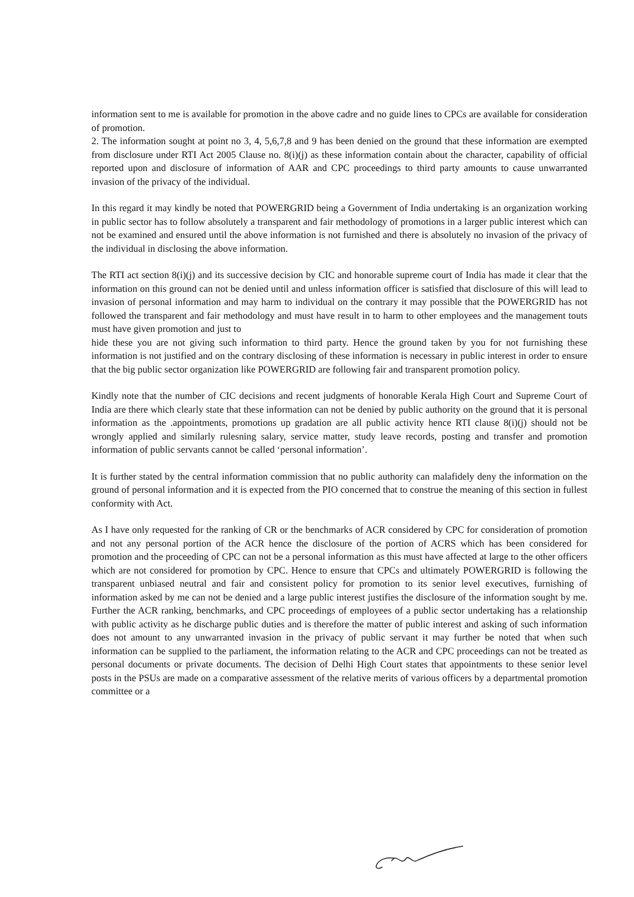information sent to me is available for promotion in the above cadre and no guide lines to CPCs are available for consideration of promotion.
2. The information sought at point no 3, 4, 5,6,7,8 and 9 has been denied on the ground that these information are exempted from disclosure under RTI Act 2005 Clause no. 8(i)(j) as these information contain about the character, capability of official reported upon and disclosure of information of AAR and CPC proceedings to third party amounts to cause unwarranted invasion of the privacy of the individual.
In this regard it may kindly be noted that POWERGRID being a Government of India undertaking is an organization working in public sector has to follow absolutely a transparent and fair methodology of promotions in a larger public interest which can not be examined and ensured until the above information is not furnished and there is absolutely no invasion of the privacy of the individual in disclosing the above information.
The RTI act section 8(i)(j) and its successive decision by CIC and honorable supreme court of India has made it clear that the information on this ground can not be denied until and unless information officer is satisfied that disclosure of this will lead to invasion of personal information and may harm to individual on the contrary it may possible that the POWERGRID has not followed the transparent and fair methodology and must have result in to harm to other employees and the management touts must have given promotion and just to
hide these you are not giving such information to third party. Hence the ground taken by you for not furnishing these information is not justified and on the contrary disclosing of these information is necessary in public interest in order to ensure that the big public sector organization like POWERGRID are following fair and transparent promotion policy.
Kindly note that the number of CIC decisions and recent judgments of honorable Kerala High Court and Supreme Court of India are there which clearly state that these information can not be denied by public authority on the ground that it is personal information as the .appointments, promotions up gradation are all public activity hence RTI clause 8(i)(j) should not be wrongly applied and similarly rulesning salary, service matter, study leave records, posting and transfer and promotion information of public servants cannot be called ‘personal information’.
It is further stated by the central information commission that no public authority can malafidely deny the information on the ground of personal information and it is expected from the PIO concerned that to construe the meaning of this section in fullest conformity with Act.
As I have only requested for the ranking of CR or the benchmarks of ACR considered by CPC for consideration of promotion and not any personal portion of the ACR hence the disclosure of the portion of ACRS which has been considered for promotion and the proceeding of CPC can not be a personal information as this must have affected at large to the other officers which are not considered for promotion by CPC. Hence to ensure that CPCs and ultimately POWERGRID is following the transparent unbiased neutral and fair and consistent policy for promotion to its senior level executives, furnishing of information asked by me can not be denied and a large public interest justifies the disclosure of the information sought by me. Further the ACR ranking, benchmarks, and CPC proceedings of employees of a public sector undertaking has a relationship with public activity as he discharge public duties and is therefore the matter of public interest and asking of such information does not amount to any unwarranted invasion in the privacy of public servant it may further be noted that when such information can be supplied to the parliament, the information relating to the ACR and CPC proceedings can not be treated as personal documents or private documents. The decision of Delhi High Court states that appointments to these senior level posts in the PSUs are made on a comparative assessment of the relative merits of various officers by a departmental promotion committee or a